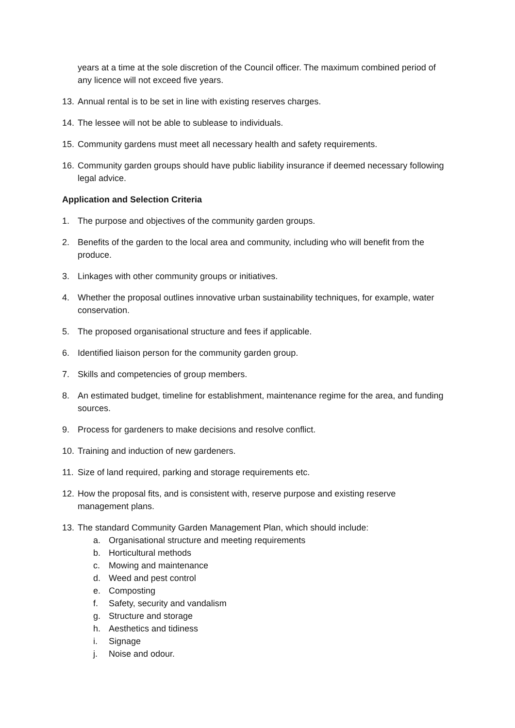years at a time at the sole discretion of the Council officer. The maximum combined period of any licence will not exceed five years.
13. Annual rental is to be set in line with existing reserves charges.
14. The lessee will not be able to sublease to individuals.
15. Community gardens must meet all necessary health and safety requirements.
16. Community garden groups should have public liability insurance if deemed necessary following legal advice.
Application and Selection Criteria
1. The purpose and objectives of the community garden groups.
2. Benefits of the garden to the local area and community, including who will benefit from the produce.
3. Linkages with other community groups or initiatives.
4. Whether the proposal outlines innovative urban sustainability techniques, for example, water conservation.
5. The proposed organisational structure and fees if applicable.
6. Identified liaison person for the community garden group.
7. Skills and competencies of group members.
8. An estimated budget, timeline for establishment, maintenance regime for the area, and funding sources.
9. Process for gardeners to make decisions and resolve conflict.
10. Training and induction of new gardeners.
11. Size of land required, parking and storage requirements etc.
12. How the proposal fits, and is consistent with, reserve purpose and existing reserve management plans.
13. The standard Community Garden Management Plan, which should include:
a. Organisational structure and meeting requirements
b. Horticultural methods
c. Mowing and maintenance
d. Weed and pest control
e. Composting
f. Safety, security and vandalism
g. Structure and storage
h. Aesthetics and tidiness
i. Signage
j. Noise and odour.